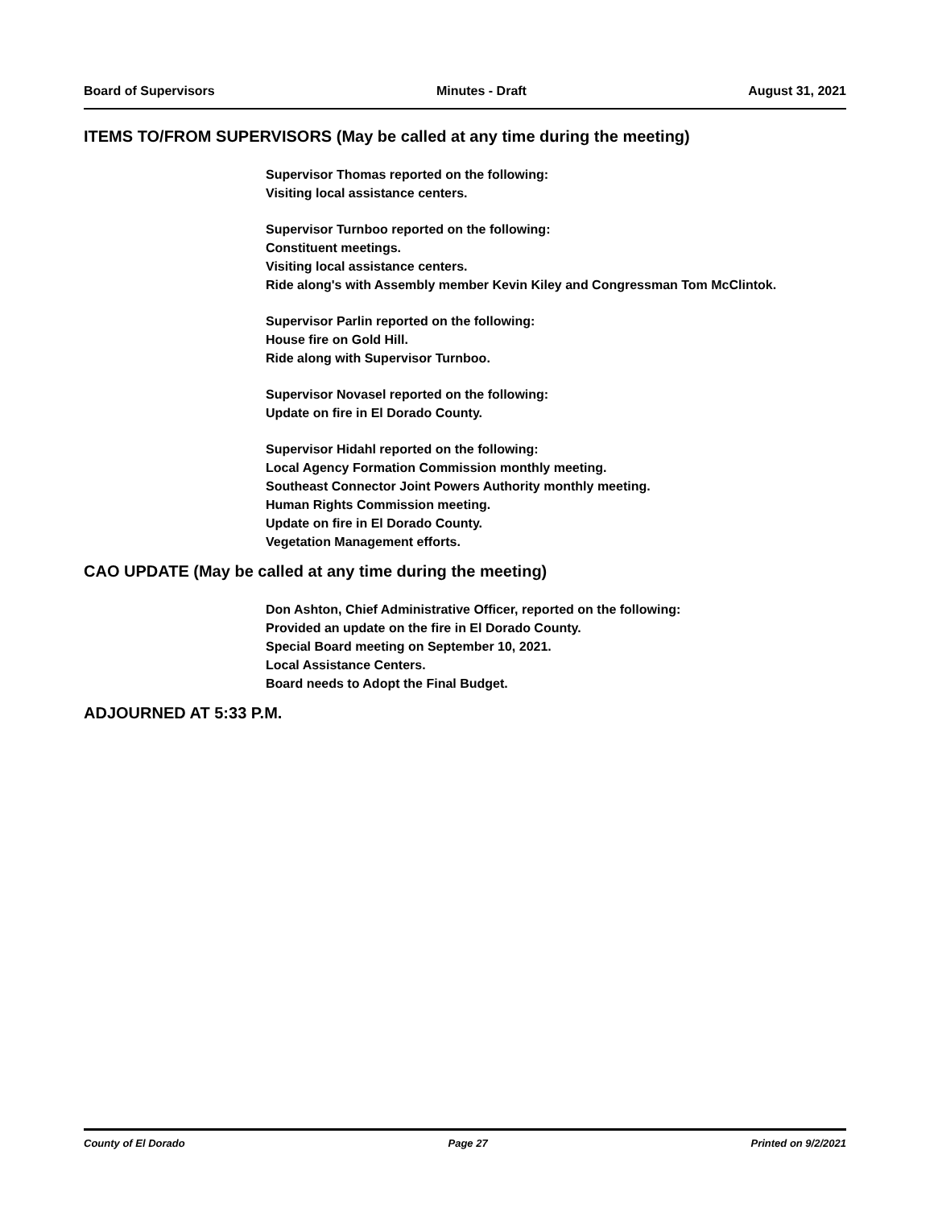Board of Supervisors Minutes - Draft August 31, 2021
ITEMS TO/FROM SUPERVISORS (May be called at any time during the meeting)
Supervisor Thomas reported on the following:
Visiting local assistance centers.
Supervisor Turnboo reported on the following:
Constituent meetings.
Visiting local assistance centers.
Ride along's with Assembly member Kevin Kiley and Congressman Tom McClintok.
Supervisor Parlin reported on the following:
House fire on Gold Hill.
Ride along with Supervisor Turnboo.
Supervisor Novasel reported on the following:
Update on fire in El Dorado County.
Supervisor Hidahl reported on the following:
Local Agency Formation Commission monthly meeting.
Southeast Connector Joint Powers Authority monthly meeting.
Human Rights Commission meeting.
Update on fire in El Dorado County.
Vegetation Management efforts.
CAO UPDATE (May be called at any time during the meeting)
Don Ashton, Chief Administrative Officer, reported on the following:
Provided an update on the fire in El Dorado County.
Special Board meeting on September 10, 2021.
Local Assistance Centers.
Board needs to Adopt the Final Budget.
ADJOURNED AT 5:33 P.M.
County of El Dorado Page 27 Printed on 9/2/2021